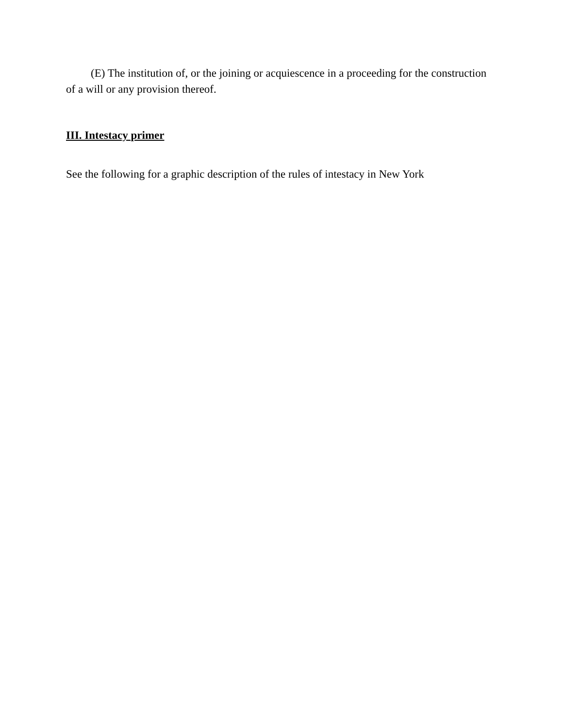(E) The institution of, or the joining or acquiescence in a proceeding for the construction of a will or any provision thereof.
III. Intestacy primer
See the following for a graphic description of the rules of intestacy in New York